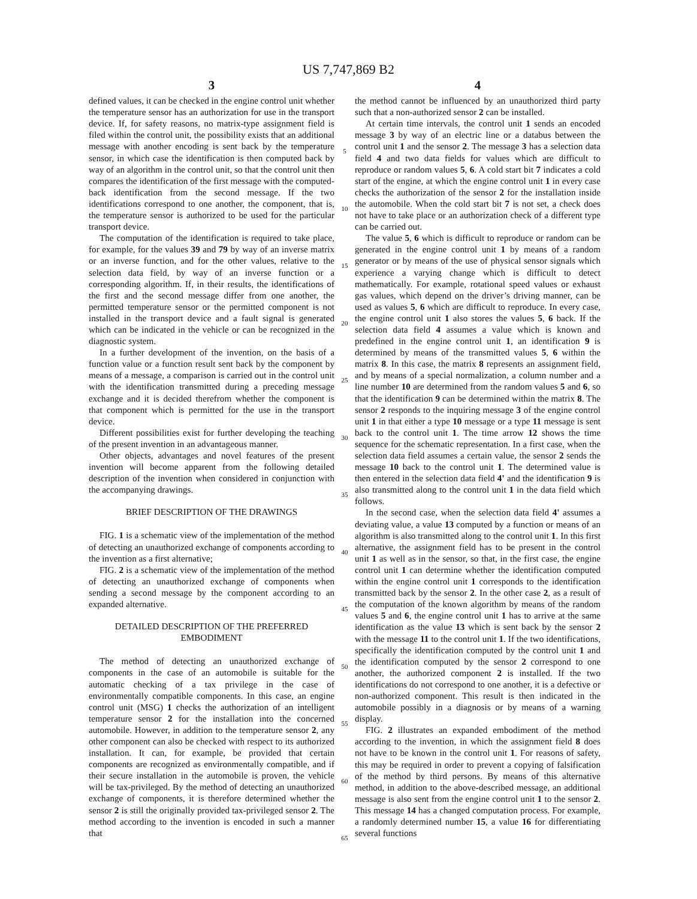US 7,747,869 B2
3
defined values, it can be checked in the engine control unit whether the temperature sensor has an authorization for use in the transport device. If, for safety reasons, no matrix-type assignment field is filed within the control unit, the possibility exists that an additional message with another encoding is sent back by the temperature sensor, in which case the identification is then computed back by way of an algorithm in the control unit, so that the control unit then compares the identification of the first message with the computed-back identification from the second message. If the two identifications correspond to one another, the component, that is, the temperature sensor is authorized to be used for the particular transport device.
The computation of the identification is required to take place, for example, for the values 39 and 79 by way of an inverse matrix or an inverse function, and for the other values, relative to the selection data field, by way of an inverse function or a corresponding algorithm. If, in their results, the identifications of the first and the second message differ from one another, the permitted temperature sensor or the permitted component is not installed in the transport device and a fault signal is generated which can be indicated in the vehicle or can be recognized in the diagnostic system.
In a further development of the invention, on the basis of a function value or a function result sent back by the component by means of a message, a comparison is carried out in the control unit with the identification transmitted during a preceding message exchange and it is decided therefrom whether the component is that component which is permitted for the use in the transport device.
Different possibilities exist for further developing the teaching of the present invention in an advantageous manner.
Other objects, advantages and novel features of the present invention will become apparent from the following detailed description of the invention when considered in conjunction with the accompanying drawings.
BRIEF DESCRIPTION OF THE DRAWINGS
FIG. 1 is a schematic view of the implementation of the method of detecting an unauthorized exchange of components according to the invention as a first alternative;
FIG. 2 is a schematic view of the implementation of the method of detecting an unauthorized exchange of components when sending a second message by the component according to an expanded alternative.
DETAILED DESCRIPTION OF THE PREFERRED EMBODIMENT
The method of detecting an unauthorized exchange of components in the case of an automobile is suitable for the automatic checking of a tax privilege in the case of environmentally compatible components. In this case, an engine control unit (MSG) 1 checks the authorization of an intelligent temperature sensor 2 for the installation into the concerned automobile. However, in addition to the temperature sensor 2, any other component can also be checked with respect to its authorized installation. It can, for example, be provided that certain components are recognized as environmentally compatible, and if their secure installation in the automobile is proven, the vehicle will be tax-privileged. By the method of detecting an unauthorized exchange of components, it is therefore determined whether the sensor 2 is still the originally provided tax-privileged sensor 2. The method according to the invention is encoded in such a manner that
5
10
15
20
25
30
35
40
45
50
55
60
65
4
the method cannot be influenced by an unauthorized third party such that a non-authorized sensor 2 can be installed.
At certain time intervals, the control unit 1 sends an encoded message 3 by way of an electric line or a databus between the control unit 1 and the sensor 2. The message 3 has a selection data field 4 and two data fields for values which are difficult to reproduce or random values 5, 6. A cold start bit 7 indicates a cold start of the engine, at which the engine control unit 1 in every case checks the authorization of the sensor 2 for the installation inside the automobile. When the cold start bit 7 is not set, a check does not have to take place or an authorization check of a different type can be carried out.
The value 5, 6 which is difficult to reproduce or random can be generated in the engine control unit 1 by means of a random generator or by means of the use of physical sensor signals which experience a varying change which is difficult to detect mathematically. For example, rotational speed values or exhaust gas values, which depend on the driver’s driving manner, can be used as values 5, 6 which are difficult to reproduce. In every case, the engine control unit 1 also stores the values 5, 6 back. If the selection data field 4 assumes a value which is known and predefined in the engine control unit 1, an identification 9 is determined by means of the transmitted values 5, 6 within the matrix 8. In this case, the matrix 8 represents an assignment field, and by means of a special normalization, a column number and a line number 10 are determined from the random values 5 and 6, so that the identification 9 can be determined within the matrix 8. The sensor 2 responds to the inquiring message 3 of the engine control unit 1 in that either a type 10 message or a type 11 message is sent back to the control unit 1. The time arrow 12 shows the time sequence for the schematic representation. In a first case, when the selection data field assumes a certain value, the sensor 2 sends the message 10 back to the control unit 1. The determined value is then entered in the selection data field 4' and the identification 9 is also transmitted along to the control unit 1 in the data field which follows.
In the second case, when the selection data field 4' assumes a deviating value, a value 13 computed by a function or means of an algorithm is also transmitted along to the control unit 1. In this first alternative, the assignment field has to be present in the control unit 1 as well as in the sensor, so that, in the first case, the engine control unit 1 can determine whether the identification computed within the engine control unit 1 corresponds to the identification transmitted back by the sensor 2. In the other case 2, as a result of the computation of the known algorithm by means of the random values 5 and 6, the engine control unit 1 has to arrive at the same identification as the value 13 which is sent back by the sensor 2 with the message 11 to the control unit 1. If the two identifications, specifically the identification computed by the control unit 1 and the identification computed by the sensor 2 correspond to one another, the authorized component 2 is installed. If the two identifications do not correspond to one another, it is a defective or non-authorized component. This result is then indicated in the automobile possibly in a diagnosis or by means of a warning display.
FIG. 2 illustrates an expanded embodiment of the method according to the invention, in which the assignment field 8 does not have to be known in the control unit 1. For reasons of safety, this may be required in order to prevent a copying of falsification of the method by third persons. By means of this alternative method, in addition to the above-described message, an additional message is also sent from the engine control unit 1 to the sensor 2. This message 14 has a changed computation process. For example, a randomly determined number 15, a value 16 for differentiating several functions